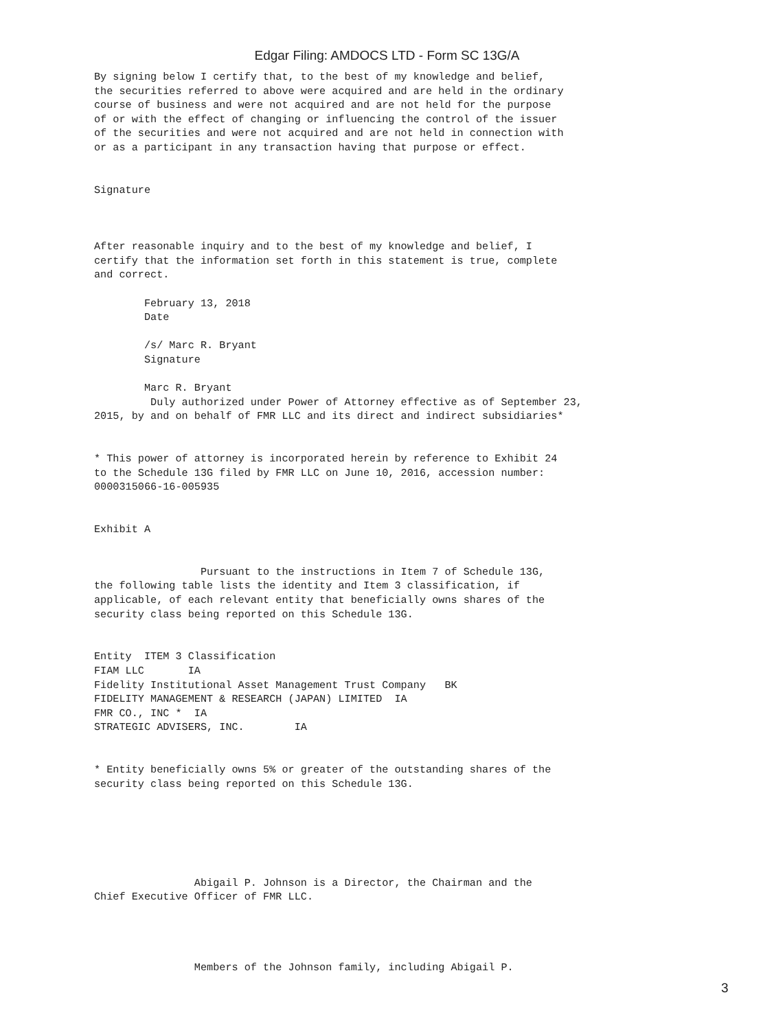Edgar Filing: AMDOCS LTD - Form SC 13G/A
By signing below I certify that, to the best of my knowledge and belief,
the securities referred to above were acquired and are held in the ordinary
course of business and were not acquired and are not held for the purpose
of or with the effect of changing or influencing the control of the issuer
of the securities and were not acquired and are not held in connection with
or as a participant in any transaction having that purpose or effect.


Signature



After reasonable inquiry and to the best of my knowledge and belief, I
certify that the information set forth in this statement is true, complete
and correct.

        February 13, 2018
        Date

        /s/ Marc R. Bryant
        Signature

        Marc R. Bryant
         Duly authorized under Power of Attorney effective as of September 23,
2015, by and on behalf of FMR LLC and its direct and indirect subsidiaries*


* This power of attorney is incorporated herein by reference to Exhibit 24
to the Schedule 13G filed by FMR LLC on June 10, 2016, accession number:
0000315066-16-005935


Exhibit A


                 Pursuant to the instructions in Item 7 of Schedule 13G,
the following table lists the identity and Item 3 classification, if
applicable, of each relevant entity that beneficially owns shares of the
security class being reported on this Schedule 13G.


Entity  ITEM 3 Classification
FIAM LLC       IA
Fidelity Institutional Asset Management Trust Company   BK
FIDELITY MANAGEMENT & RESEARCH (JAPAN) LIMITED  IA
FMR CO., INC *  IA
STRATEGIC ADVISERS, INC.        IA


* Entity beneficially owns 5% or greater of the outstanding shares of the
security class being reported on this Schedule 13G.






                Abigail P. Johnson is a Director, the Chairman and the
Chief Executive Officer of FMR LLC.




                Members of the Johnson family, including Abigail P.
3